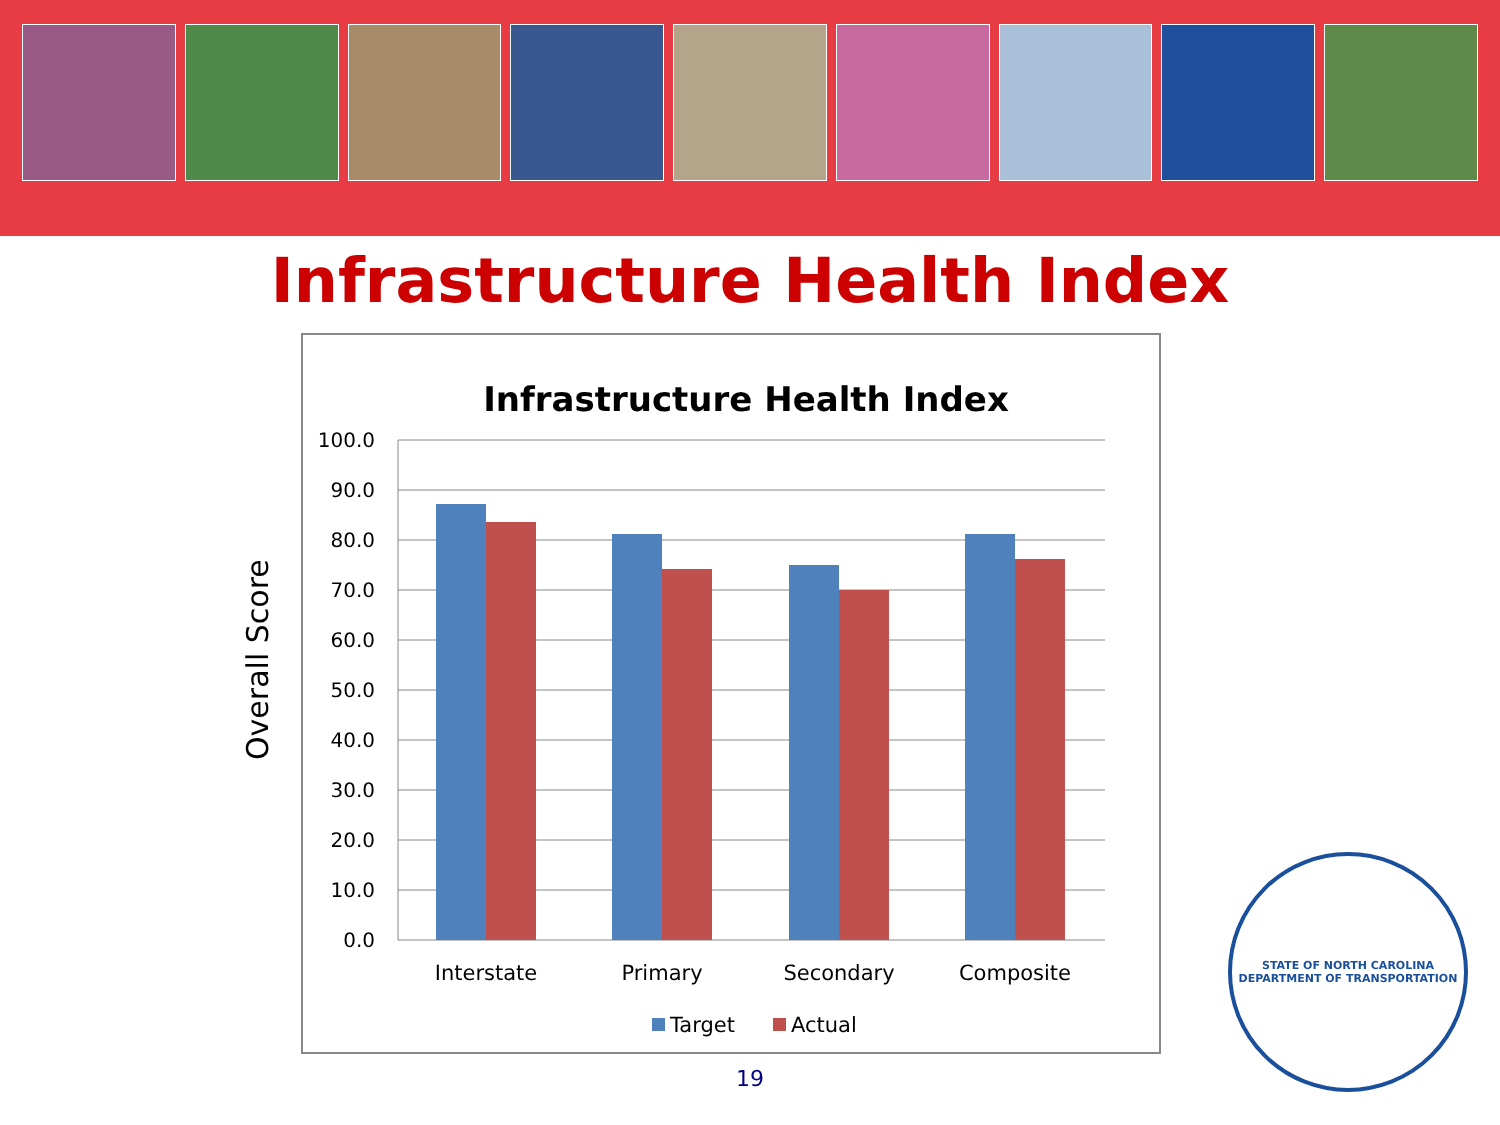Infrastructure Health Index
Overall Score
Infrastructure Health Index
100.0
90.0
80.0
70.0
60.0
50.0
40.0
30.0
20.0
10.0
0.0
Interstate
Primary
Secondary
Composite
Target
Actual
19
STATE OF NORTH CAROLINA
DEPARTMENT OF TRANSPORTATION